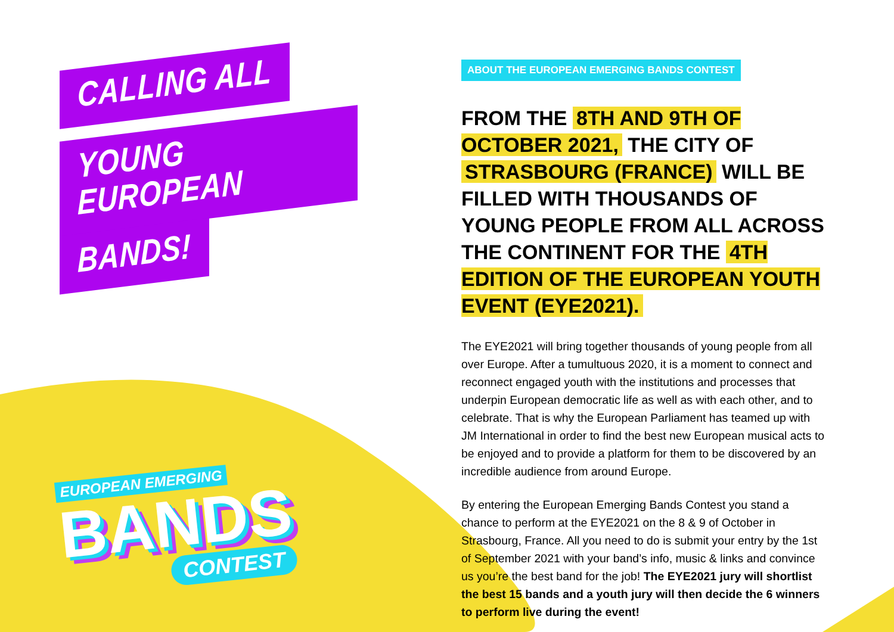CALLING ALL
YOUNG EUROPEAN
BANDS!
EUROPEAN EMERGING
BANDS
CONTEST
ABOUT THE EUROPEAN EMERGING BANDS CONTEST
FROM THE 8TH AND 9TH OF OCTOBER 2021, THE CITY OF STRASBOURG (FRANCE) WILL BE FILLED WITH THOUSANDS OF YOUNG PEOPLE FROM ALL ACROSS THE CONTINENT FOR THE 4TH EDITION OF THE EUROPEAN YOUTH EVENT (EYE2021).
The EYE2021 will bring together thousands of young people from all over Europe. After a tumultuous 2020, it is a moment to connect and reconnect engaged youth with the institutions and processes that underpin European democratic life as well as with each other, and to celebrate. That is why the European Parliament has teamed up with JM International in order to find the best new European musical acts to be enjoyed and to provide a platform for them to be discovered by an incredible audience from around Europe.
By entering the European Emerging Bands Contest you stand a chance to perform at the EYE2021 on the 8 & 9 of October in Strasbourg, France. All you need to do is submit your entry by the 1st of September 2021 with your band’s info, music & links and convince us you’re the best band for the job! The EYE2021 jury will shortlist the best 15 bands and a youth jury will then decide the 6 winners to perform live during the event!